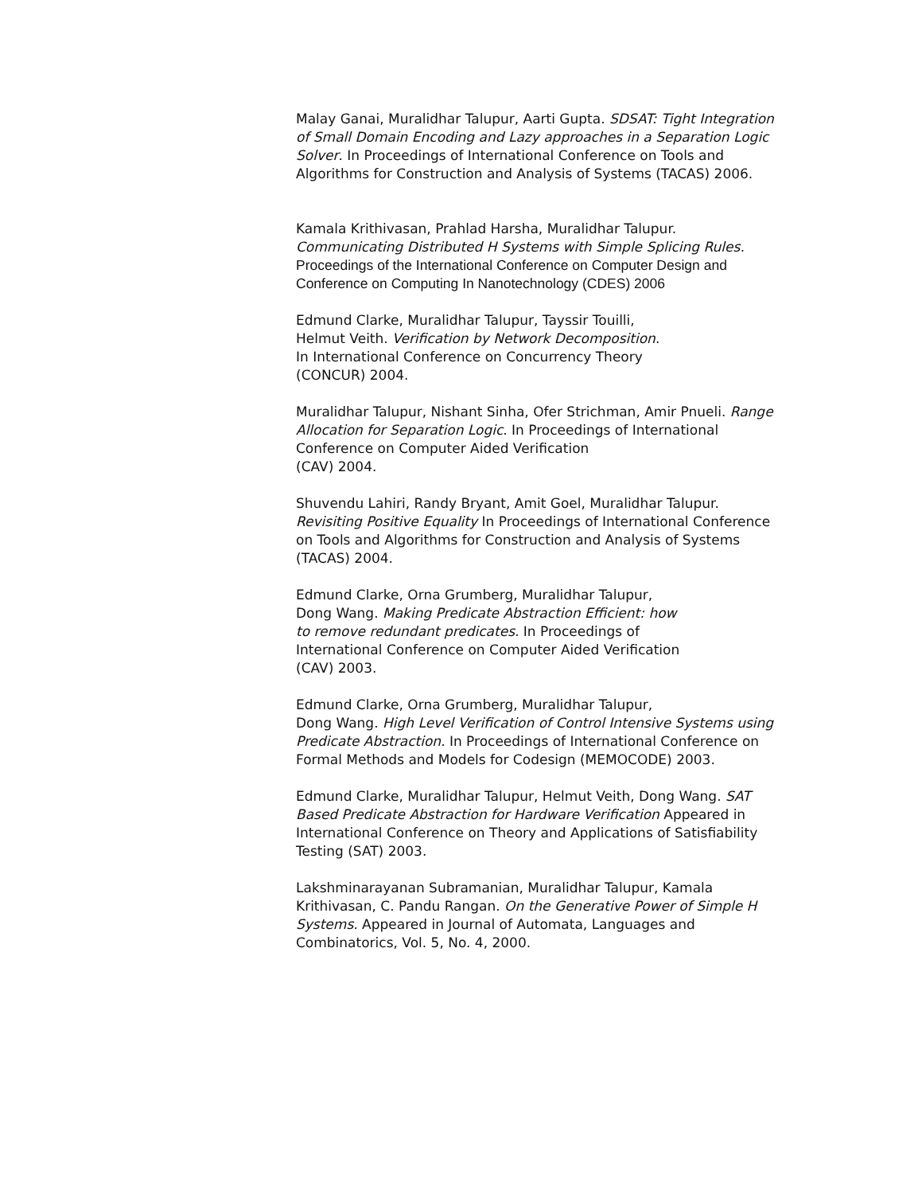Malay Ganai, Muralidhar Talupur, Aarti Gupta. SDSAT: Tight Integration of Small Domain Encoding and Lazy approaches in a Separation Logic Solver. In Proceedings of International Conference on Tools and Algorithms for Construction and Analysis of Systems (TACAS) 2006.
Kamala Krithivasan, Prahlad Harsha, Muralidhar Talupur.
Communicating Distributed H Systems with Simple Splicing Rules. Proceedings of the International Conference on Computer Design and Conference on Computing In Nanotechnology (CDES) 2006
Edmund Clarke, Muralidhar Talupur, Tayssir Touilli,
Helmut Veith. Verification by Network Decomposition.
In International Conference on Concurrency Theory
(CONCUR) 2004.
Muralidhar Talupur, Nishant Sinha, Ofer Strichman, Amir Pnueli. Range Allocation for Separation Logic. In Proceedings of International Conference on Computer Aided Verification
(CAV) 2004.
Shuvendu Lahiri, Randy Bryant, Amit Goel, Muralidhar Talupur. Revisiting Positive Equality In Proceedings of International Conference on Tools and Algorithms for Construction and Analysis of Systems (TACAS) 2004.
Edmund Clarke, Orna Grumberg, Muralidhar Talupur,
Dong Wang. Making Predicate Abstraction Efficient: how
to remove redundant predicates. In Proceedings of
International Conference on Computer Aided Verification
(CAV) 2003.
Edmund Clarke, Orna Grumberg, Muralidhar Talupur,
Dong Wang. High Level Verification of Control Intensive Systems using Predicate Abstraction. In Proceedings of International Conference on Formal Methods and Models for Codesign (MEMOCODE) 2003.
Edmund Clarke, Muralidhar Talupur, Helmut Veith, Dong Wang. SAT Based Predicate Abstraction for Hardware Verification Appeared in International Conference on Theory and Applications of Satisfiability Testing (SAT) 2003.
Lakshminarayanan Subramanian, Muralidhar Talupur, Kamala Krithivasan, C. Pandu Rangan. On the Generative Power of Simple H Systems. Appeared in Journal of Automata, Languages and Combinatorics, Vol. 5, No. 4, 2000.